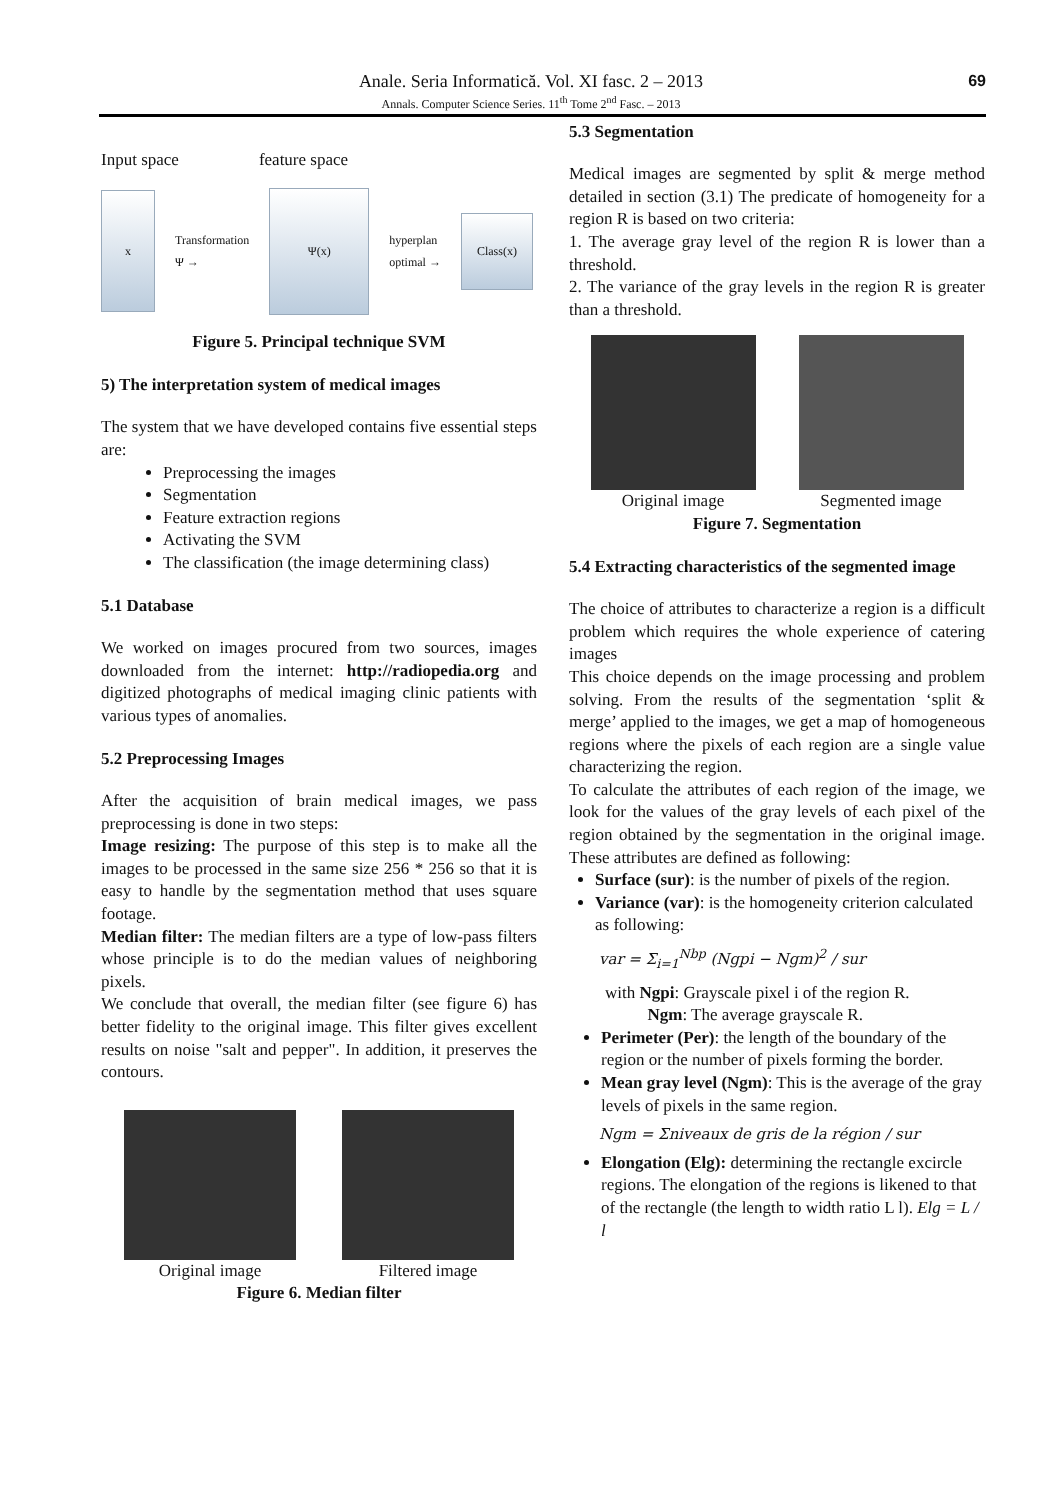69
Anale. Seria Informatică. Vol. XI fasc. 2 – 2013
Annals. Computer Science Series. 11<sup>th</sup> Tome 2<sup>nd</sup> Fasc. – 2013
Input space feature space
x
Transformation
Ψ →
Ψ(x)
hyperplan
optimal →
Class(x)
Figure 5. Principal technique SVM
5) The interpretation system of medical images
The system that we have developed contains five essential steps are:
Preprocessing the images
Segmentation
Feature extraction regions
Activating the SVM
The classification (the image determining class)
5.1 Database
We worked on images procured from two sources, images downloaded from the internet: http://radiopedia.org and digitized photographs of medical imaging clinic patients with various types of anomalies.
5.2 Preprocessing Images
After the acquisition of brain medical images, we pass preprocessing is done in two steps:
Image resizing: The purpose of this step is to make all the images to be processed in the same size 256 * 256 so that it is easy to handle by the segmentation method that uses square footage.
Median filter: The median filters are a type of low-pass filters whose principle is to do the median values of neighboring pixels.
We conclude that overall, the median filter (see figure 6) has better fidelity to the original image. This filter gives excellent results on noise "salt and pepper". In addition, it preserves the contours.
Original image Filtered image
Figure 6. Median filter
5.3 Segmentation
Medical images are segmented by split & merge method detailed in section (3.1) The predicate of homogeneity for a region R is based on two criteria:
1. The average gray level of the region R is lower than a threshold.
2. The variance of the gray levels in the region R is greater than a threshold.
Original image Segmented image
Figure 7. Segmentation
5.4 Extracting characteristics of the segmented image
The choice of attributes to characterize a region is a difficult problem which requires the whole experience of catering images
This choice depends on the image processing and problem solving. From the results of the segmentation ‘split & merge’ applied to the images, we get a map of homogeneous regions where the pixels of each region are a single value characterizing the region.
To calculate the attributes of each region of the image, we look for the values of the gray levels of each pixel of the region obtained by the segmentation in the original image. These attributes are defined as following:
Surface (sur): is the number of pixels of the region.
Variance (var): is the homogeneity criterion calculated as following:
var = Σ<sub>i=1</sub><sup>Nbp</sup> (Ngpi − Ngm)<sup>2</sup> / sur
with Ngpi: Grayscale pixel i of the region R.
Ngm: The average grayscale R.
Perimeter (Per): the length of the boundary of the region or the number of pixels forming the border.
Mean gray level (Ngm): This is the average of the gray levels of pixels in the same region.
Ngm = Σniveaux de gris de la région / sur
Elongation (Elg): determining the rectangle excircle regions. The elongation of the regions is likened to that of the rectangle (the length to width ratio L l). Elg = L / l